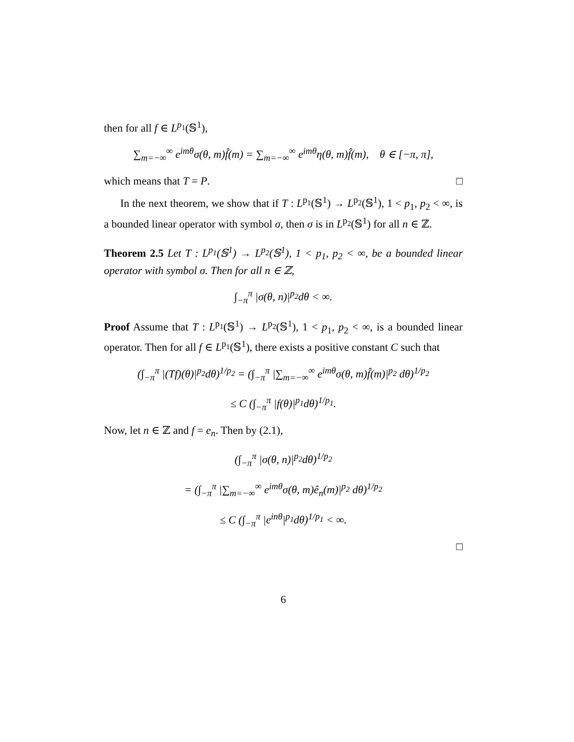then for all f ∈ L<sup>p<sub>1</sub></sup>(𝕊<sup>1</sup>),
∑<sub>m=−∞</sub><sup>∞</sup> e<sup>imθ</sup>σ(θ, m)f̂(m) = ∑<sub>m=−∞</sub><sup>∞</sup> e<sup>imθ</sup>η(θ, m)f̂(m), θ ∈ [−π, π],
which means that T = P. □
In the next theorem, we show that if T : L<sup>p<sub>1</sub></sup>(𝕊<sup>1</sup>) → L<sup>p<sub>2</sub></sup>(𝕊<sup>1</sup>), 1 < p<sub>1</sub>, p<sub>2</sub> < ∞, is a bounded linear operator with symbol σ, then σ is in L<sup>p<sub>2</sub></sup>(𝕊<sup>1</sup>) for all n ∈ ℤ.
Theorem 2.5 Let T : L<sup>p<sub>1</sub></sup>(𝕊<sup>1</sup>) → L<sup>p<sub>2</sub></sup>(𝕊<sup>1</sup>), 1 < p<sub>1</sub>, p<sub>2</sub> < ∞, be a bounded linear operator with symbol σ. Then for all n ∈ ℤ,
∫<sub>−π</sub><sup>π</sup> |σ(θ, n)|<sup>p<sub>2</sub></sup>dθ < ∞.
Proof Assume that T : L<sup>p<sub>1</sub></sup>(𝕊<sup>1</sup>) → L<sup>p<sub>2</sub></sup>(𝕊<sup>1</sup>), 1 < p<sub>1</sub>, p<sub>2</sub> < ∞, is a bounded linear operator. Then for all f ∈ L<sup>p<sub>1</sub></sup>(𝕊<sup>1</sup>), there exists a positive constant C such that
(∫<sub>−π</sub><sup>π</sup> |(Tf)(θ)|<sup>p<sub>2</sub></sup>dθ)<sup>1/p<sub>2</sub></sup> = (∫<sub>−π</sub><sup>π</sup> |∑<sub>m=−∞</sub><sup>∞</sup> e<sup>imθ</sup>σ(θ, m)f̂(m)|<sup>p<sub>2</sub></sup> dθ)<sup>1/p<sub>2</sub></sup>
≤ C (∫<sub>−π</sub><sup>π</sup> |f(θ)|<sup>p<sub>1</sub></sup>dθ)<sup>1/p<sub>1</sub></sup>.
Now, let n ∈ ℤ and f = e<sub>n</sub>. Then by (2.1),
(∫<sub>−π</sub><sup>π</sup> |σ(θ, n)|<sup>p<sub>2</sub></sup>dθ)<sup>1/p<sub>2</sub></sup>
= (∫<sub>−π</sub><sup>π</sup> |∑<sub>m=−∞</sub><sup>∞</sup> e<sup>imθ</sup>σ(θ, m)ê<sub>n</sub>(m)|<sup>p<sub>2</sub></sup> dθ)<sup>1/p<sub>2</sub></sup>
≤ C (∫<sub>−π</sub><sup>π</sup> |e<sup>inθ</sup>|<sup>p<sub>1</sub></sup>dθ)<sup>1/p<sub>1</sub></sup> < ∞.
□
6